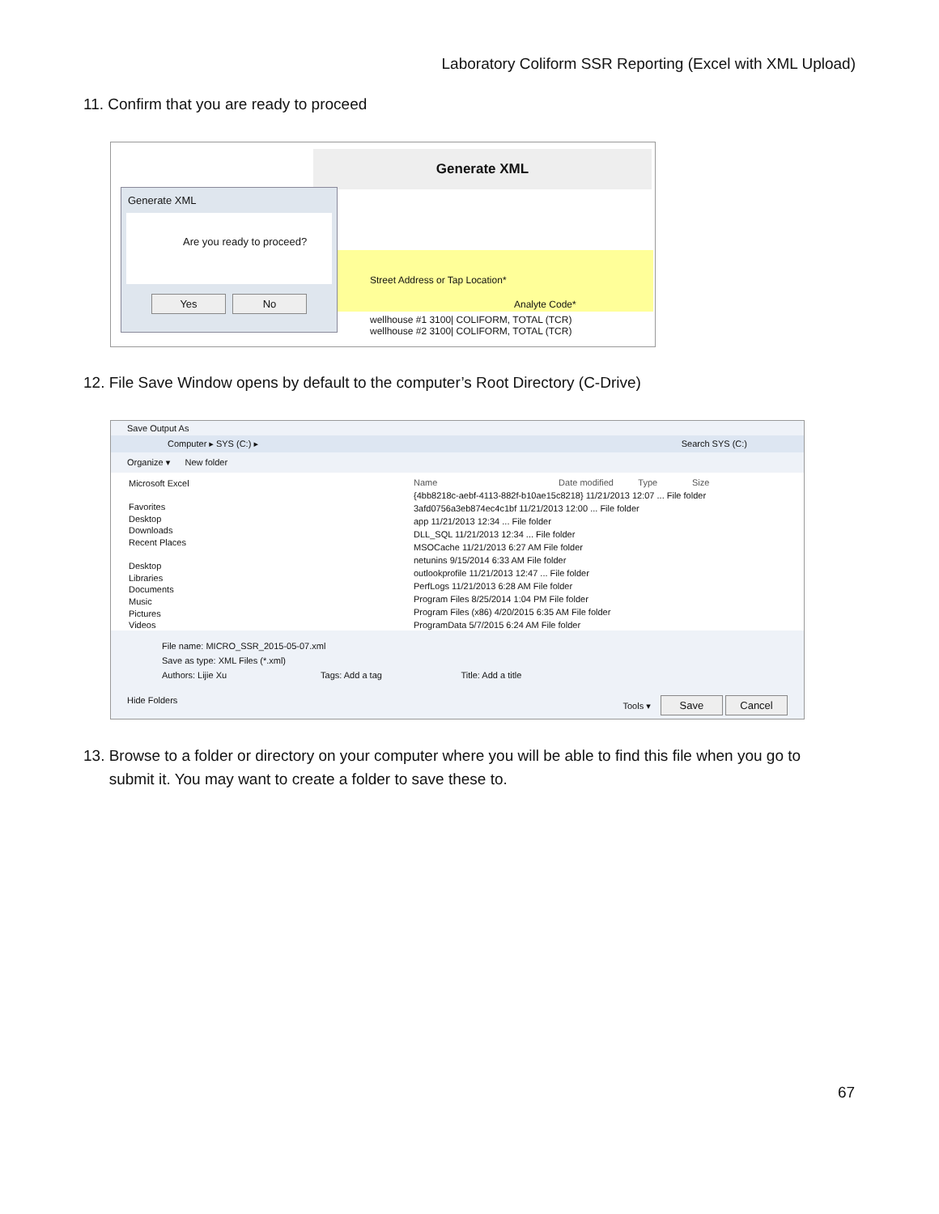Laboratory Coliform SSR Reporting (Excel with XML Upload)
11. Confirm that you are ready to proceed
Generate XML
Street Address or Tap Location*
Analyte Code*
wellhouse #1 3100| COLIFORM, TOTAL (TCR)
wellhouse #2 3100| COLIFORM, TOTAL (TCR)
Generate XML
Are you ready to proceed?
Yes No
12. File Save Window opens by default to the computer’s Root Directory (C-Drive)
Save Output As
Computer ▸ SYS (C:) ▸ Search SYS (C:)
Organize ▾ New folder
Microsoft Excel
Favorites
Desktop
Downloads
Recent Places
Desktop
Libraries
Documents
Music
Pictures
Videos
Name Date modified Type Size
{4bb8218c-aebf-4113-882f-b10ae15c8218} 11/21/2013 12:07 ... File folder
3afd0756a3eb874ec4c1bf 11/21/2013 12:00 ... File folder
app 11/21/2013 12:34 ... File folder
DLL_SQL 11/21/2013 12:34 ... File folder
MSOCache 11/21/2013 6:27 AM File folder
netunins 9/15/2014 6:33 AM File folder
outlookprofile 11/21/2013 12:47 ... File folder
PerfLogs 11/21/2013 6:28 AM File folder
Program Files 8/25/2014 1:04 PM File folder
Program Files (x86) 4/20/2015 6:35 AM File folder
ProgramData 5/7/2015 6:24 AM File folder
File name: MICRO_SSR_2015-05-07.xml
Save as type: XML Files (*.xml)
Authors: Lijie Xu Tags: Add a tag Title: Add a title
Hide Folders Tools ▾ Save Cancel
13. Browse to a folder or directory on your computer where you will be able to find this file when you go to
submit it. You may want to create a folder to save these to.
67